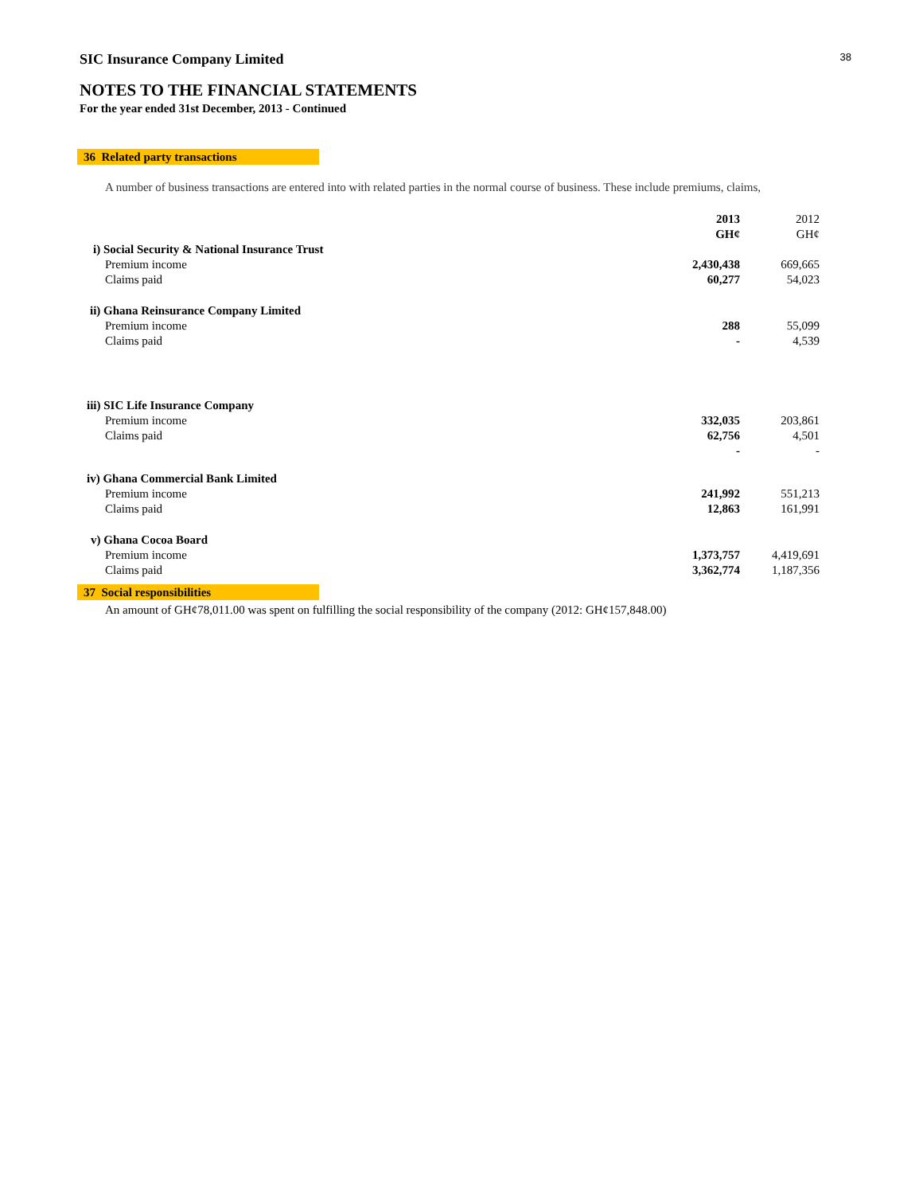SIC Insurance Company Limited 38
NOTES TO THE FINANCIAL STATEMENTS
For the year ended 31st December, 2013 - Continued
36 Related party transactions
A number of business transactions are entered into with related parties in the normal course of business. These include premiums, claims,
| | 2013 | 2012 |
| | GH¢ | GH¢ |
| i) Social Security & National Insurance Trust | | |
| Premium income | 2,430,438 | 669,665 |
| Claims paid | 60,277 | 54,023 |
| ii) Ghana Reinsurance Company Limited | | |
| Premium income | 288 | 55,099 |
| Claims paid | - | 4,539 |
| iii) SIC Life Insurance Company | | |
| Premium income | 332,035 | 203,861 |
| Claims paid | 62,756 | 4,501 |
| | - | - |
| iv) Ghana Commercial Bank Limited | | |
| Premium income | 241,992 | 551,213 |
| Claims paid | 12,863 | 161,991 |
| v) Ghana Cocoa Board | | |
| Premium income | 1,373,757 | 4,419,691 |
| Claims paid | 3,362,774 | 1,187,356 |
37 Social responsibilities
An amount of GH¢78,011.00 was spent on fulfilling the social responsibility of the company (2012: GH¢157,848.00)